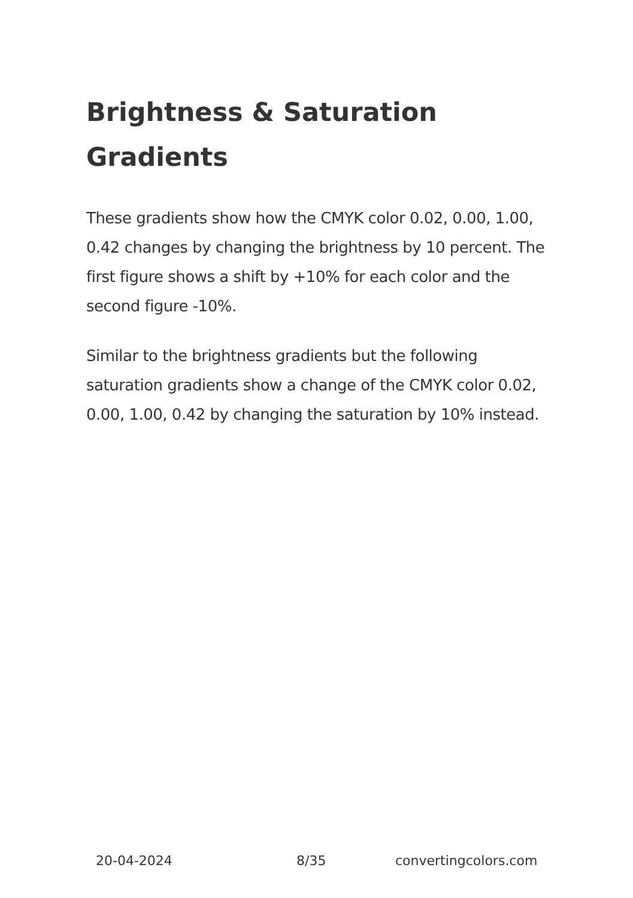Brightness & Saturation Gradients
These gradients show how the CMYK color 0.02, 0.00, 1.00, 0.42 changes by changing the brightness by 10 percent. The first figure shows a shift by +10% for each color and the second figure -10%.
Similar to the brightness gradients but the following saturation gradients show a change of the CMYK color 0.02, 0.00, 1.00, 0.42 by changing the saturation by 10% instead.
20-04-2024 8/35 convertingcolors.com